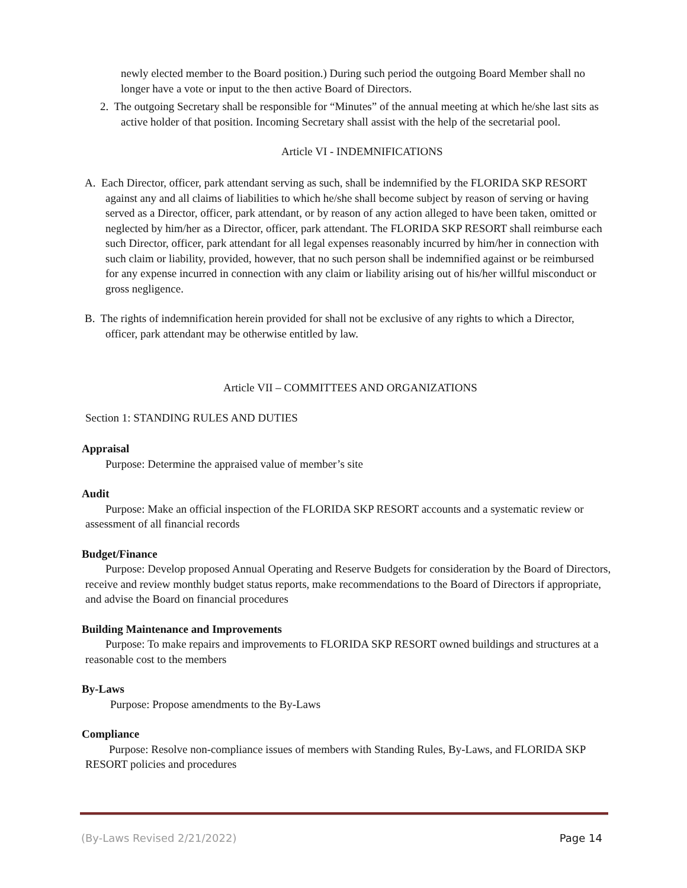newly elected member to the Board position.) During such period the outgoing Board Member shall no longer have a vote or input to the then active Board of Directors.
2. The outgoing Secretary shall be responsible for “Minutes” of the annual meeting at which he/she last sits as active holder of that position. Incoming Secretary shall assist with the help of the secretarial pool.
Article VI - INDEMNIFICATIONS
A. Each Director, officer, park attendant serving as such, shall be indemnified by the FLORIDA SKP RESORT against any and all claims of liabilities to which he/she shall become subject by reason of serving or having served as a Director, officer, park attendant, or by reason of any action alleged to have been taken, omitted or neglected by him/her as a Director, officer, park attendant. The FLORIDA SKP RESORT shall reimburse each such Director, officer, park attendant for all legal expenses reasonably incurred by him/her in connection with such claim or liability, provided, however, that no such person shall be indemnified against or be reimbursed for any expense incurred in connection with any claim or liability arising out of his/her willful misconduct or gross negligence.
B. The rights of indemnification herein provided for shall not be exclusive of any rights to which a Director, officer, park attendant may be otherwise entitled by law.
Article VII – COMMITTEES AND ORGANIZATIONS
Section 1: STANDING RULES AND DUTIES
Appraisal
Purpose: Determine the appraised value of member’s site
Audit
Purpose: Make an official inspection of the FLORIDA SKP RESORT accounts and a systematic review or assessment of all financial records
Budget/Finance
Purpose: Develop proposed Annual Operating and Reserve Budgets for consideration by the Board of Directors, receive and review monthly budget status reports, make recommendations to the Board of Directors if appropriate, and advise the Board on financial procedures
Building Maintenance and Improvements
Purpose: To make repairs and improvements to FLORIDA SKP RESORT owned buildings and structures at a reasonable cost to the members
By-Laws
Purpose: Propose amendments to the By-Laws
Compliance
Purpose: Resolve non-compliance issues of members with Standing Rules, By-Laws, and FLORIDA SKP RESORT policies and procedures
(By-Laws Revised 2/21/2022) Page 14